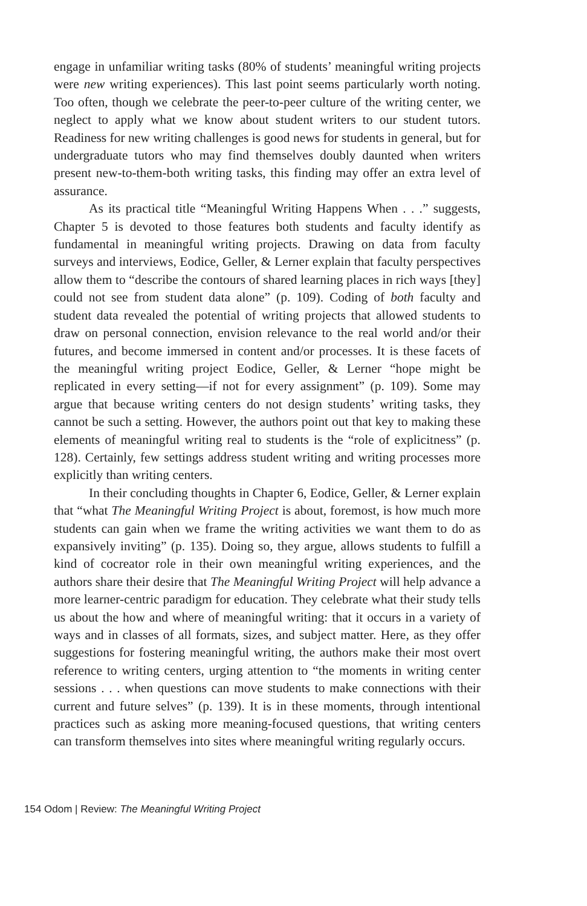engage in unfamiliar writing tasks (80% of students’ meaningful writing projects were new writing experiences). This last point seems particularly worth noting. Too often, though we celebrate the peer-to-peer culture of the writing center, we neglect to apply what we know about student writers to our student tutors. Readiness for new writing challenges is good news for students in general, but for undergraduate tutors who may find themselves doubly daunted when writers present new-to-them-both writing tasks, this finding may offer an extra level of assurance.
As its practical title “Meaningful Writing Happens When . . .” suggests, Chapter 5 is devoted to those features both students and faculty identify as fundamental in meaningful writing projects. Drawing on data from faculty surveys and interviews, Eodice, Geller, & Lerner explain that faculty perspectives allow them to “describe the contours of shared learning places in rich ways [they] could not see from student data alone” (p. 109). Coding of both faculty and student data revealed the potential of writing projects that allowed students to draw on personal connection, envision relevance to the real world and/or their futures, and become immersed in content and/or processes. It is these facets of the meaningful writing project Eodice, Geller, & Lerner “hope might be replicated in every setting—if not for every assignment” (p. 109). Some may argue that because writing centers do not design students’ writing tasks, they cannot be such a setting. However, the authors point out that key to making these elements of meaningful writing real to students is the “role of explicitness” (p. 128). Certainly, few settings address student writing and writing processes more explicitly than writing centers.
In their concluding thoughts in Chapter 6, Eodice, Geller, & Lerner explain that “what The Meaningful Writing Project is about, foremost, is how much more students can gain when we frame the writing activities we want them to do as expansively inviting” (p. 135). Doing so, they argue, allows students to fulfill a kind of cocreator role in their own meaningful writing experiences, and the authors share their desire that The Meaningful Writing Project will help advance a more learner-centric paradigm for education. They celebrate what their study tells us about the how and where of meaningful writing: that it occurs in a variety of ways and in classes of all formats, sizes, and subject matter. Here, as they offer suggestions for fostering meaningful writing, the authors make their most overt reference to writing centers, urging attention to “the moments in writing center sessions . . . when questions can move students to make connections with their current and future selves” (p. 139). It is in these moments, through intentional practices such as asking more meaning-focused questions, that writing centers can transform themselves into sites where meaningful writing regularly occurs.
154 Odom | Review: The Meaningful Writing Project